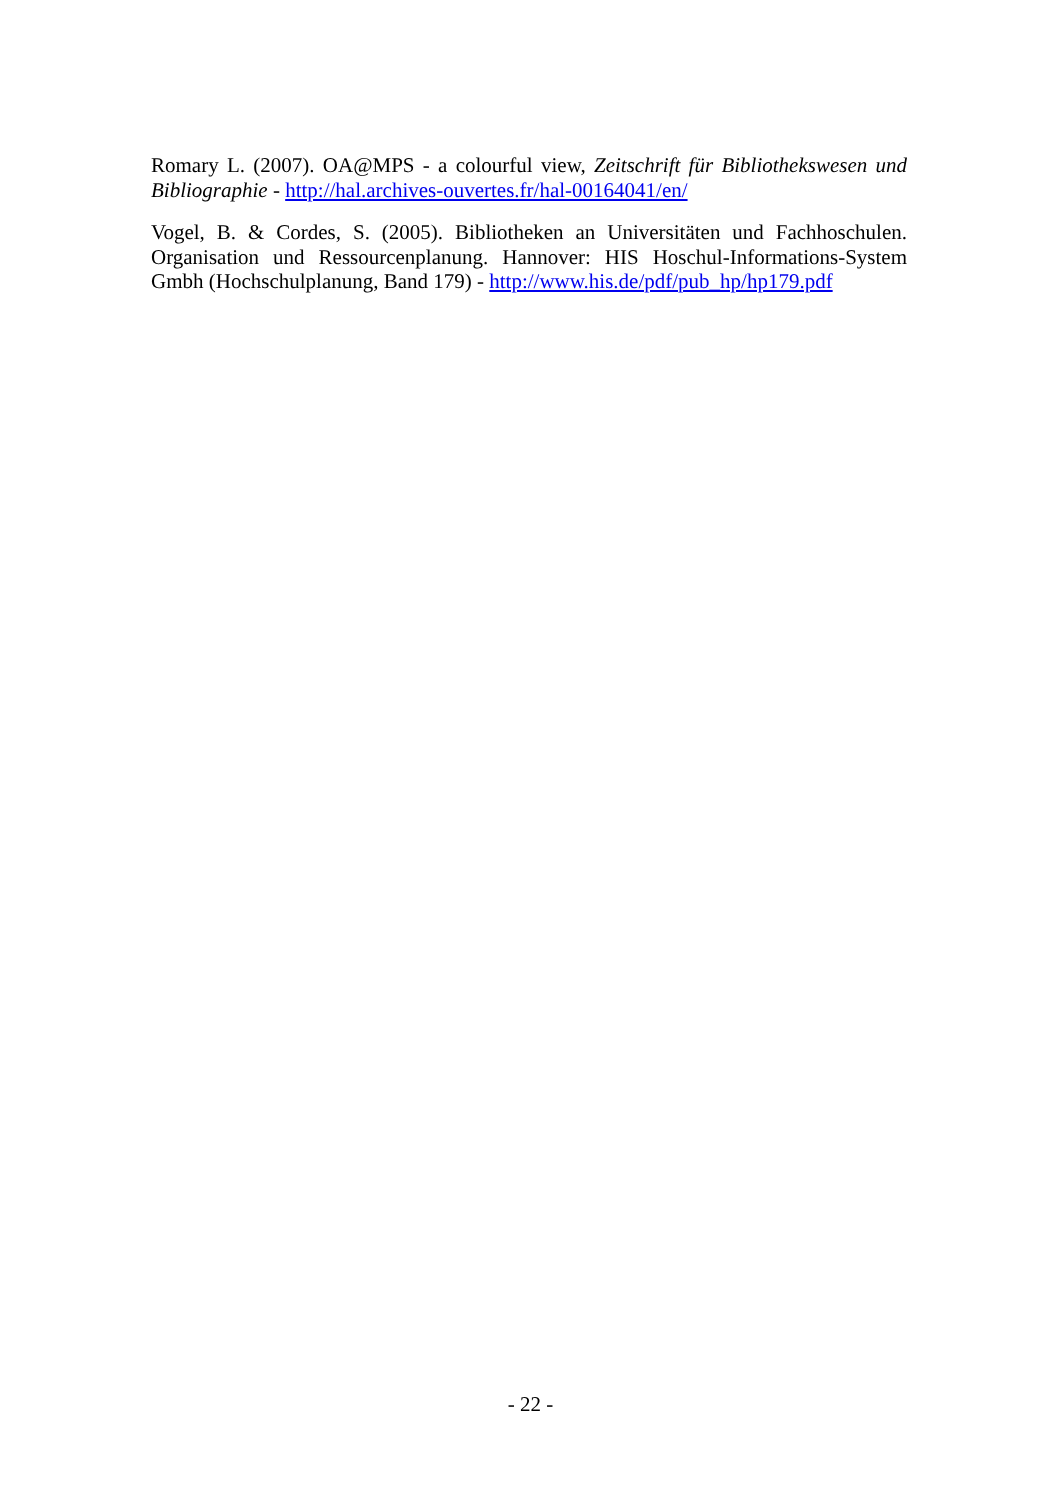Romary L. (2007). OA@MPS - a colourful view, Zeitschrift für Bibliothekswesen und Bibliographie - http://hal.archives-ouvertes.fr/hal-00164041/en/
Vogel, B. & Cordes, S. (2005). Bibliotheken an Universitäten und Fachhoschulen. Organisation und Ressourcenplanung. Hannover: HIS Hoschul-Informations-System Gmbh (Hochschulplanung, Band 179) - http://www.his.de/pdf/pub_hp/hp179.pdf
- 22 -